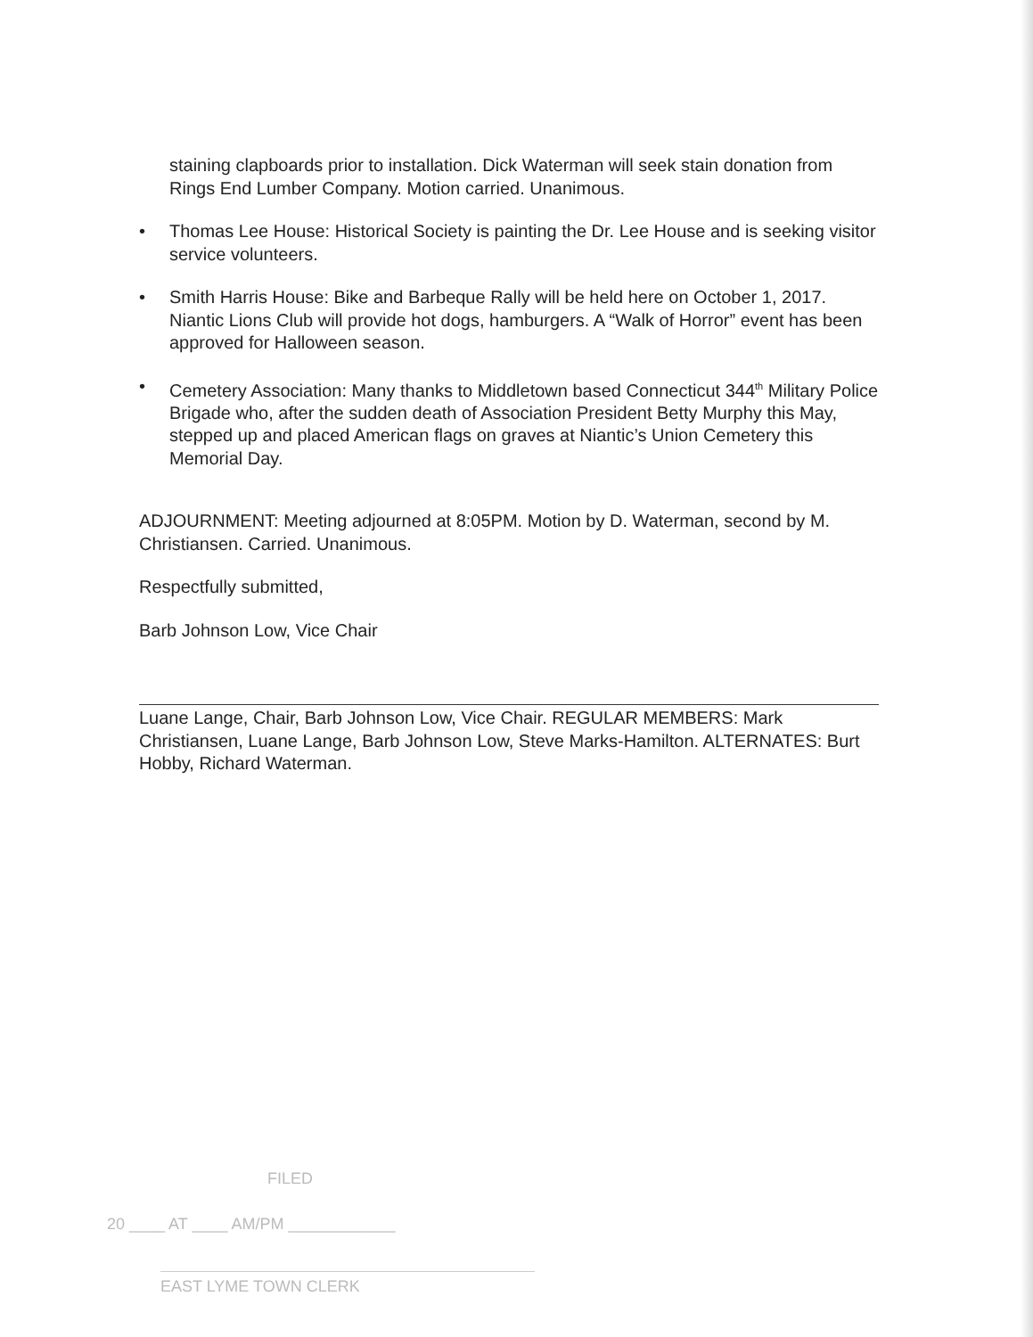staining clapboards prior to installation. Dick Waterman will seek stain donation from Rings End Lumber Company. Motion carried. Unanimous.
• Thomas Lee House: Historical Society is painting the Dr. Lee House and is seeking visitor service volunteers.
• Smith Harris House: Bike and Barbeque Rally will be held here on October 1, 2017. Niantic Lions Club will provide hot dogs, hamburgers. A “Walk of Horror” event has been approved for Halloween season.
• Cemetery Association: Many thanks to Middletown based Connecticut 344<sup>th</sup> Military Police Brigade who, after the sudden death of Association President Betty Murphy this May, stepped up and placed American flags on graves at Niantic’s Union Cemetery this Memorial Day.
ADJOURNMENT: Meeting adjourned at 8:05PM. Motion by D. Waterman, second by M. Christiansen. Carried. Unanimous.
Respectfully submitted,
Barb Johnson Low, Vice Chair
Luane Lange, Chair, Barb Johnson Low, Vice Chair. REGULAR MEMBERS: Mark Christiansen, Luane Lange, Barb Johnson Low, Steve Marks-Hamilton. ALTERNATES: Burt Hobby, Richard Waterman.
FILED
20 ____ AT ____ AM/PM ____________
EAST LYME TOWN CLERK